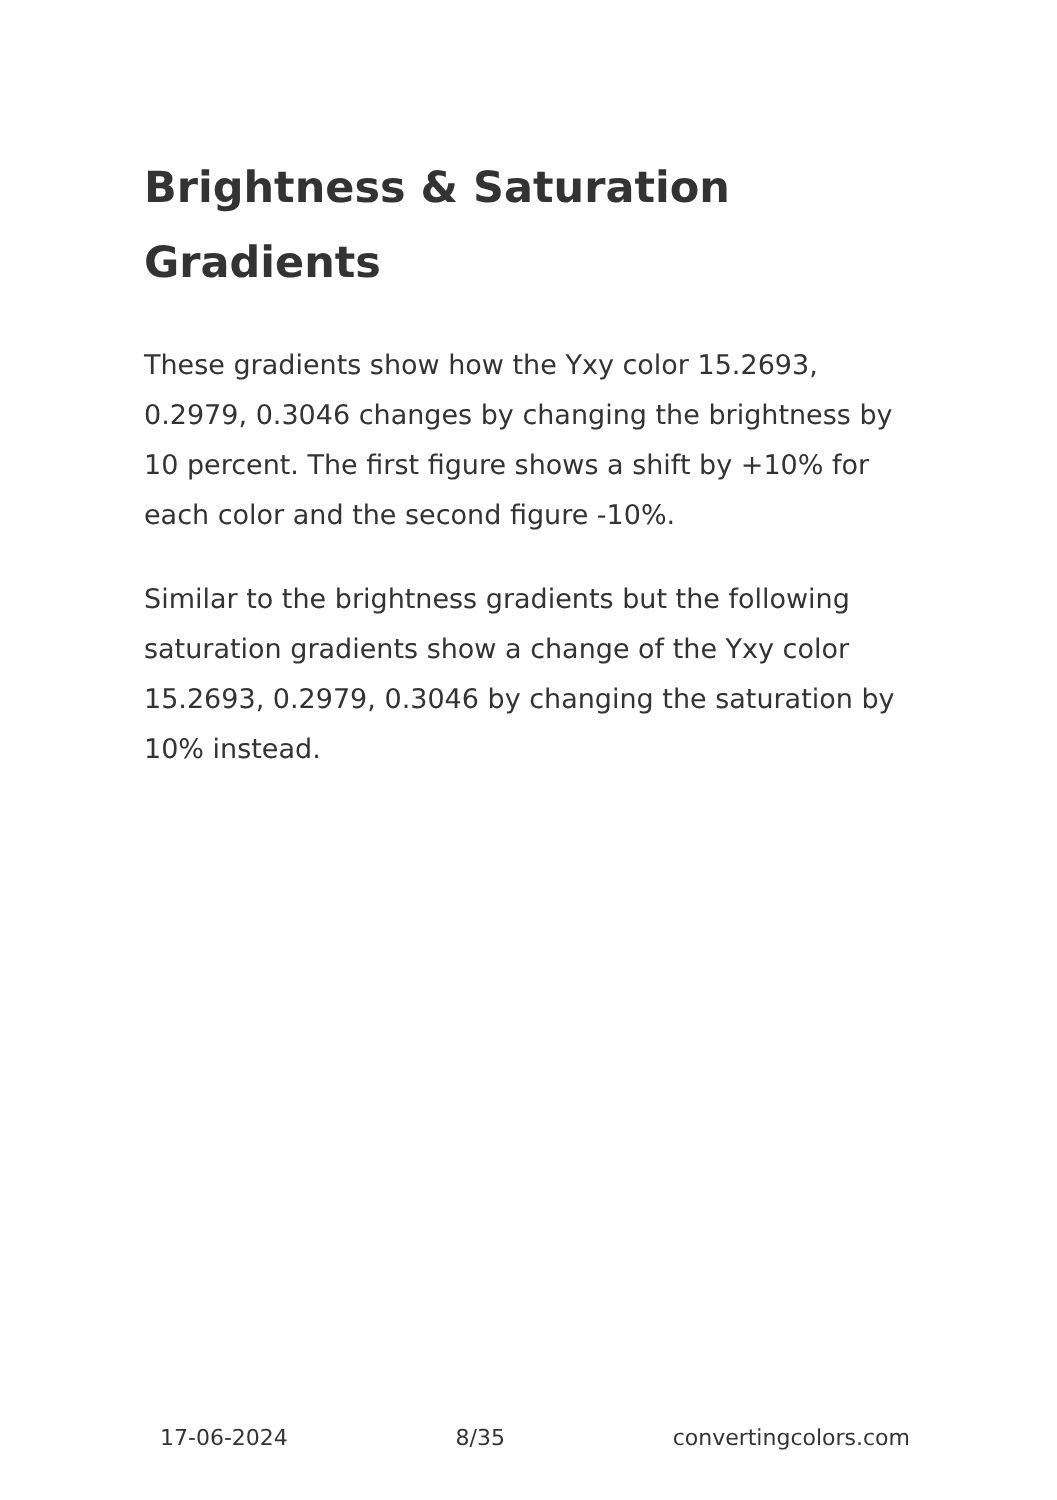Brightness & Saturation Gradients
These gradients show how the Yxy color 15.2693, 0.2979, 0.3046 changes by changing the brightness by 10 percent. The first figure shows a shift by +10% for each color and the second figure -10%.
Similar to the brightness gradients but the following saturation gradients show a change of the Yxy color 15.2693, 0.2979, 0.3046 by changing the saturation by 10% instead.
17-06-2024 8/35 convertingcolors.com